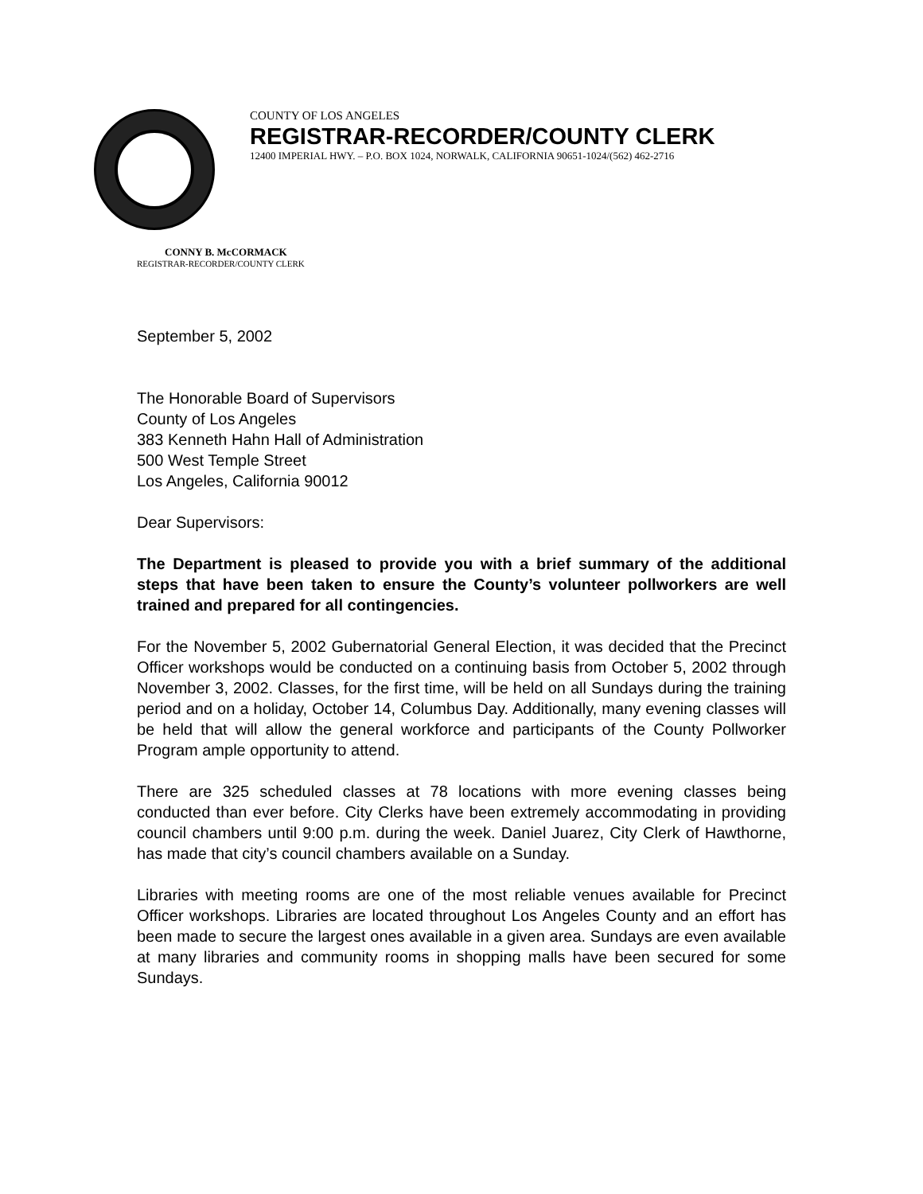COUNTY OF LOS ANGELES
REGISTRAR-RECORDER/COUNTY CLERK
12400 IMPERIAL HWY. – P.O. BOX 1024, NORWALK, CALIFORNIA 90651-1024/(562) 462-2716
CONNY B. McCORMACK
REGISTRAR-RECORDER/COUNTY CLERK
September 5, 2002
The Honorable Board of Supervisors
County of Los Angeles
383 Kenneth Hahn Hall of Administration
500 West Temple Street
Los Angeles, California 90012
Dear Supervisors:
The Department is pleased to provide you with a brief summary of the additional steps that have been taken to ensure the County’s volunteer pollworkers are well trained and prepared for all contingencies.
For the November 5, 2002 Gubernatorial General Election, it was decided that the Precinct Officer workshops would be conducted on a continuing basis from October 5, 2002 through November 3, 2002. Classes, for the first time, will be held on all Sundays during the training period and on a holiday, October 14, Columbus Day. Additionally, many evening classes will be held that will allow the general workforce and participants of the County Pollworker Program ample opportunity to attend.
There are 325 scheduled classes at 78 locations with more evening classes being conducted than ever before. City Clerks have been extremely accommodating in providing council chambers until 9:00 p.m. during the week. Daniel Juarez, City Clerk of Hawthorne, has made that city’s council chambers available on a Sunday.
Libraries with meeting rooms are one of the most reliable venues available for Precinct Officer workshops. Libraries are located throughout Los Angeles County and an effort has been made to secure the largest ones available in a given area. Sundays are even available at many libraries and community rooms in shopping malls have been secured for some Sundays.